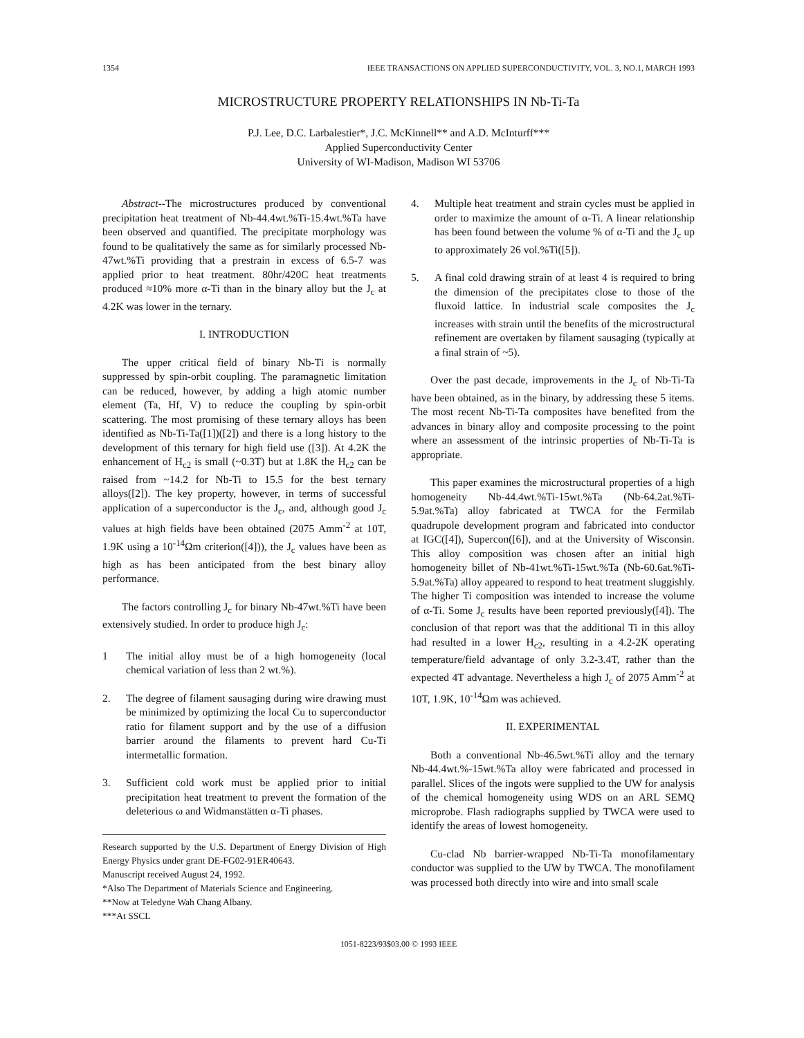1354 IEEE TRANSACTIONS ON APPLIED SUPERCONDUCTIVITY, VOL. 3, NO.1, MARCH 1993
MICROSTRUCTURE PROPERTY RELATIONSHIPS IN Nb-Ti-Ta
P.J. Lee, D.C. Larbalestier*, J.C. McKinnell** and A.D. McInturff***
Applied Superconductivity Center
University of WI-Madison, Madison WI 53706
Abstract--The microstructures produced by conventional precipitation heat treatment of Nb-44.4wt.%Ti-15.4wt.%Ta have been observed and quantified. The precipitate morphology was found to be qualitatively the same as for similarly processed Nb-47wt.%Ti providing that a prestrain in excess of 6.5-7 was applied prior to heat treatment. 80hr/420C heat treatments produced ≈10% more α-Ti than in the binary alloy but the J<sub>c</sub> at 4.2K was lower in the ternary.
I. INTRODUCTION
The upper critical field of binary Nb-Ti is normally suppressed by spin-orbit coupling. The paramagnetic limitation can be reduced, however, by adding a high atomic number element (Ta, Hf, V) to reduce the coupling by spin-orbit scattering. The most promising of these ternary alloys has been identified as Nb-Ti-Ta([1])([2]) and there is a long history to the development of this ternary for high field use ([3]). At 4.2K the enhancement of H<sub>c2</sub> is small (~0.3T) but at 1.8K the H<sub>c2</sub> can be raised from ~14.2 for Nb-Ti to 15.5 for the best ternary alloys([2]). The key property, however, in terms of successful application of a superconductor is the J<sub>c</sub>, and, although good J<sub>c</sub> values at high fields have been obtained (2075 Amm<sup>-2</sup> at 10T, 1.9K using a 10<sup>-14</sup>Ωm criterion([4])), the J<sub>c</sub> values have been as high as has been anticipated from the best binary alloy performance.
The factors controlling J<sub>c</sub> for binary Nb-47wt.%Ti have been extensively studied. In order to produce high J<sub>c</sub>:
1 The initial alloy must be of a high homogeneity (local chemical variation of less than 2 wt.%).
2. The degree of filament sausaging during wire drawing must be minimized by optimizing the local Cu to superconductor ratio for filament support and by the use of a diffusion barrier around the filaments to prevent hard Cu-Ti intermetallic formation.
3. Sufficient cold work must be applied prior to initial precipitation heat treatment to prevent the formation of the deleterious ω and Widmanstätten α-Ti phases.
Research supported by the U.S. Department of Energy Division of High Energy Physics under grant DE-FG02-91ER40643.
Manuscript received August 24, 1992.
*Also The Department of Materials Science and Engineering.
**Now at Teledyne Wah Chang Albany.
***At SSCL
4. Multiple heat treatment and strain cycles must be applied in order to maximize the amount of α-Ti. A linear relationship has been found between the volume % of α-Ti and the J<sub>c</sub> up to approximately 26 vol.%Ti([5]).
5. A final cold drawing strain of at least 4 is required to bring the dimension of the precipitates close to those of the fluxoid lattice. In industrial scale composites the J<sub>c</sub> increases with strain until the benefits of the microstructural refinement are overtaken by filament sausaging (typically at a final strain of ~5).
Over the past decade, improvements in the J<sub>c</sub> of Nb-Ti-Ta have been obtained, as in the binary, by addressing these 5 items. The most recent Nb-Ti-Ta composites have benefited from the advances in binary alloy and composite processing to the point where an assessment of the intrinsic properties of Nb-Ti-Ta is appropriate.
This paper examines the microstructural properties of a high homogeneity Nb-44.4wt.%Ti-15wt.%Ta (Nb-64.2at.%Ti-5.9at.%Ta) alloy fabricated at TWCA for the Fermilab quadrupole development program and fabricated into conductor at IGC([4]), Supercon([6]), and at the University of Wisconsin. This alloy composition was chosen after an initial high homogeneity billet of Nb-41wt.%Ti-15wt.%Ta (Nb-60.6at.%Ti-5.9at.%Ta) alloy appeared to respond to heat treatment sluggishly. The higher Ti composition was intended to increase the volume of α-Ti. Some J<sub>c</sub> results have been reported previously([4]). The conclusion of that report was that the additional Ti in this alloy had resulted in a lower H<sub>c2</sub>, resulting in a 4.2-2K operating temperature/field advantage of only 3.2-3.4T, rather than the expected 4T advantage. Nevertheless a high J<sub>c</sub> of 2075 Amm<sup>-2</sup> at 10T, 1.9K, 10<sup>-14</sup>Ωm was achieved.
II. EXPERIMENTAL
Both a conventional Nb-46.5wt.%Ti alloy and the ternary Nb-44.4wt.%-15wt.%Ta alloy were fabricated and processed in parallel. Slices of the ingots were supplied to the UW for analysis of the chemical homogeneity using WDS on an ARL SEMQ microprobe. Flash radiographs supplied by TWCA were used to identify the areas of lowest homogeneity.
Cu-clad Nb barrier-wrapped Nb-Ti-Ta monofilamentary conductor was supplied to the UW by TWCA. The monofilament was processed both directly into wire and into small scale
1051-8223/93$03.00 © 1993 IEEE